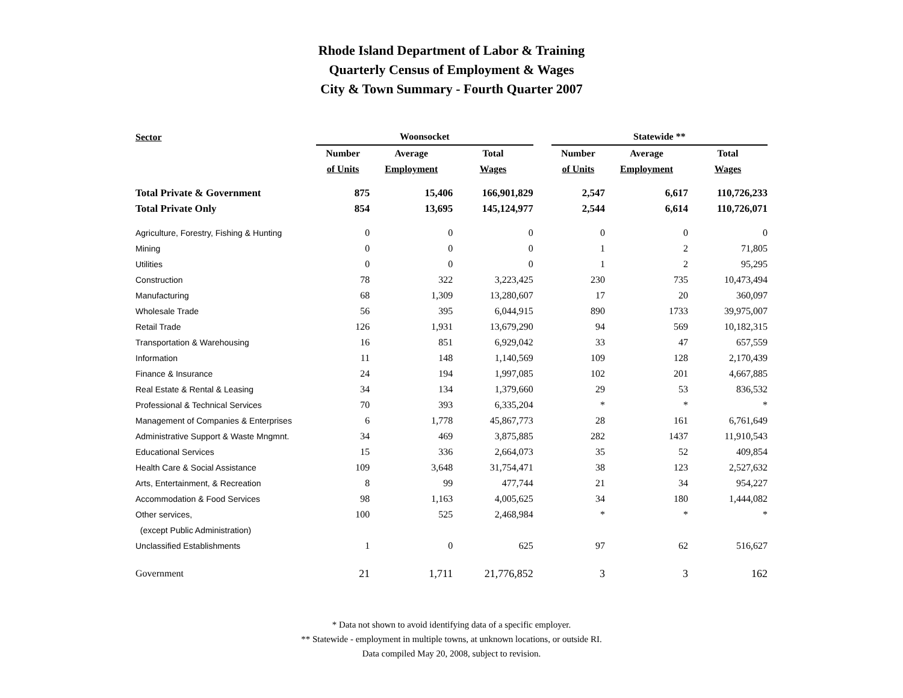Rhode Island Department of Labor & Training
Quarterly Census of Employment & Wages
City & Town Summary - Fourth Quarter 2007
| Sector | Woonsocket | | | | Statewide ** | | |
| --- | --- | --- | --- | --- | --- | --- | --- |
| | Number | Average | Total | | Number | Average | Total |
| | of Units | Employment | Wages | | of Units | Employment | Wages |
| Total Private & Government | 875 | 15,406 | 166,901,829 | | 2,547 | 6,617 | 110,726,233 |
| Total Private Only | 854 | 13,695 | 145,124,977 | | 2,544 | 6,614 | 110,726,071 |
| Agriculture, Forestry, Fishing & Hunting | 0 | 0 | 0 | | 0 | 0 | 0 |
| Mining | 0 | 0 | 0 | | 1 | 2 | 71,805 |
| Utilities | 0 | 0 | 0 | | 1 | 2 | 95,295 |
| Construction | 78 | 322 | 3,223,425 | | 230 | 735 | 10,473,494 |
| Manufacturing | 68 | 1,309 | 13,280,607 | | 17 | 20 | 360,097 |
| Wholesale Trade | 56 | 395 | 6,044,915 | | 890 | 1733 | 39,975,007 |
| Retail Trade | 126 | 1,931 | 13,679,290 | | 94 | 569 | 10,182,315 |
| Transportation & Warehousing | 16 | 851 | 6,929,042 | | 33 | 47 | 657,559 |
| Information | 11 | 148 | 1,140,569 | | 109 | 128 | 2,170,439 |
| Finance & Insurance | 24 | 194 | 1,997,085 | | 102 | 201 | 4,667,885 |
| Real Estate & Rental & Leasing | 34 | 134 | 1,379,660 | | 29 | 53 | 836,532 |
| Professional & Technical Services | 70 | 393 | 6,335,204 | | * | * | * |
| Management of Companies & Enterprises | 6 | 1,778 | 45,867,773 | | 28 | 161 | 6,761,649 |
| Administrative Support & Waste Mngmnt. | 34 | 469 | 3,875,885 | | 282 | 1437 | 11,910,543 |
| Educational Services | 15 | 336 | 2,664,073 | | 35 | 52 | 409,854 |
| Health Care & Social Assistance | 109 | 3,648 | 31,754,471 | | 38 | 123 | 2,527,632 |
| Arts, Entertainment, & Recreation | 8 | 99 | 477,744 | | 21 | 34 | 954,227 |
| Accommodation & Food Services | 98 | 1,163 | 4,005,625 | | 34 | 180 | 1,444,082 |
| Other services, | 100 | 525 | 2,468,984 | | * | * | * |
| (except Public Administration) | | | | | | | |
| Unclassified Establishments | 1 | 0 | 625 | | 97 | 62 | 516,627 |
| Government | 21 | 1,711 | 21,776,852 | | 3 | 3 | 162 |
* Data not shown to avoid identifying data of a specific employer.
** Statewide - employment in multiple towns, at unknown locations, or outside RI.
Data compiled May 20, 2008, subject to revision.